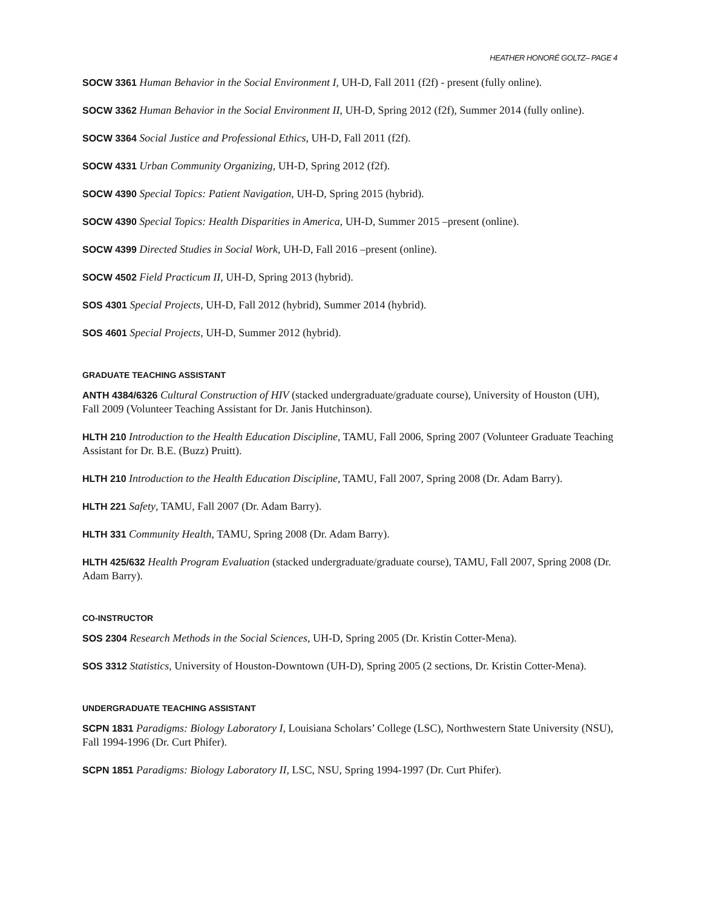HEATHER HONORÉ GOLTZ– PAGE 4
SOCW 3361 Human Behavior in the Social Environment I, UH-D, Fall 2011 (f2f) - present (fully online).
SOCW 3362 Human Behavior in the Social Environment II, UH-D, Spring 2012 (f2f), Summer 2014 (fully online).
SOCW 3364 Social Justice and Professional Ethics, UH-D, Fall 2011 (f2f).
SOCW 4331 Urban Community Organizing, UH-D, Spring 2012 (f2f).
SOCW 4390 Special Topics: Patient Navigation, UH-D, Spring 2015 (hybrid).
SOCW 4390 Special Topics: Health Disparities in America, UH-D, Summer 2015 –present (online).
SOCW 4399 Directed Studies in Social Work, UH-D, Fall 2016 –present (online).
SOCW 4502 Field Practicum II, UH-D, Spring 2013 (hybrid).
SOS 4301 Special Projects, UH-D, Fall 2012 (hybrid), Summer 2014 (hybrid).
SOS 4601 Special Projects, UH-D, Summer 2012 (hybrid).
GRADUATE TEACHING ASSISTANT
ANTH 4384/6326 Cultural Construction of HIV (stacked undergraduate/graduate course), University of Houston (UH), Fall 2009 (Volunteer Teaching Assistant for Dr. Janis Hutchinson).
HLTH 210 Introduction to the Health Education Discipline, TAMU, Fall 2006, Spring 2007 (Volunteer Graduate Teaching Assistant for Dr. B.E. (Buzz) Pruitt).
HLTH 210 Introduction to the Health Education Discipline, TAMU, Fall 2007, Spring 2008 (Dr. Adam Barry).
HLTH 221 Safety, TAMU, Fall 2007 (Dr. Adam Barry).
HLTH 331 Community Health, TAMU, Spring 2008 (Dr. Adam Barry).
HLTH 425/632 Health Program Evaluation (stacked undergraduate/graduate course), TAMU, Fall 2007, Spring 2008 (Dr. Adam Barry).
CO-INSTRUCTOR
SOS 2304 Research Methods in the Social Sciences, UH-D, Spring 2005 (Dr. Kristin Cotter-Mena).
SOS 3312 Statistics, University of Houston-Downtown (UH-D), Spring 2005 (2 sections, Dr. Kristin Cotter-Mena).
UNDERGRADUATE TEACHING ASSISTANT
SCPN 1831 Paradigms: Biology Laboratory I, Louisiana Scholars’ College (LSC), Northwestern State University (NSU), Fall 1994-1996 (Dr. Curt Phifer).
SCPN 1851 Paradigms: Biology Laboratory II, LSC, NSU, Spring 1994-1997 (Dr. Curt Phifer).